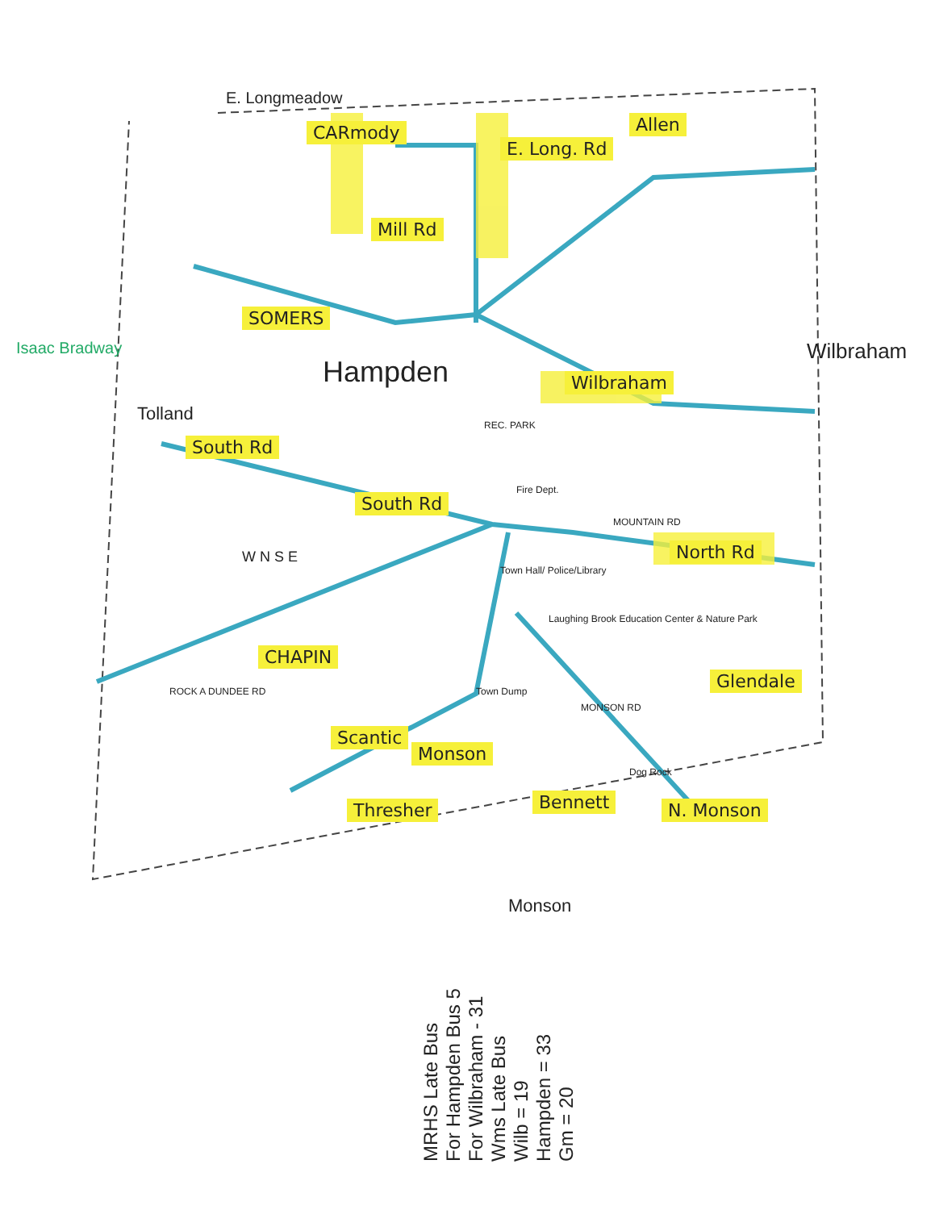E. Longmeadow
CARmody
E. Long. Rd
Allen
Mill Rd
SOMERS
Isaac Bradway
Hampden
Tolland
Wilbraham
Wilbraham
South Rd
South Rd
REC. PARK
Fire Dept.
MOUNTAIN RD
North Rd
W N S E
Town Hall/ Police/Library
Laughing Brook Education Center & Nature Park
CHAPIN
Glendale
ROCK A DUNDEE RD Town Dump
MONSON RD
Scantic
Monson
Thresher Bennett
Dog Rock
N. Monson
Monson
MRHS Late Bus
For Hampden Bus 5
For Wilbraham - 31
Wms Late Bus
Wilb = 19
Hampden = 33
Gm = 20